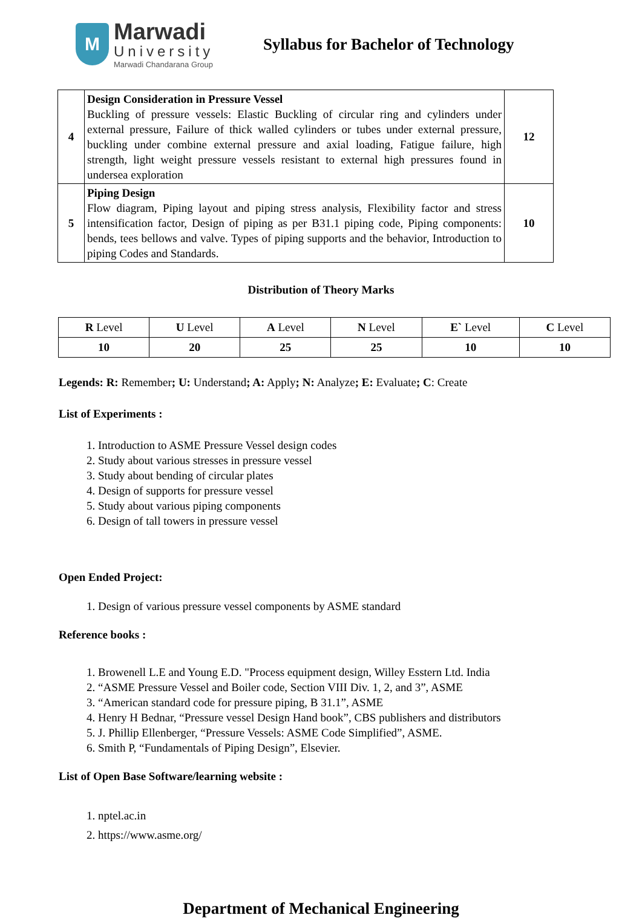M
Marwadi
University
Marwadi Chandarana Group
Syllabus for Bachelor of Technology
| 4 | Design Consideration in Pressure Vessel Buckling of pressure vessels: Elastic Buckling of circular ring and cylinders under external pressure, Failure of thick walled cylinders or tubes under external pressure, buckling under combine external pressure and axial loading, Fatigue failure, high strength, light weight pressure vessels resistant to external high pressures found in undersea exploration | 12 |
| 5 | Piping Design Flow diagram, Piping layout and piping stress analysis, Flexibility factor and stress intensification factor, Design of piping as per B31.1 piping code, Piping components: bends, tees bellows and valve. Types of piping supports and the behavior, Introduction to piping Codes and Standards. | 10 |
Distribution of Theory Marks
| R Level | U Level | A Level | N Level | E` Level | C Level |
| 10 | 20 | 25 | 25 | 10 | 10 |
Legends: R: Remember; U: Understand; A: Apply; N: Analyze; E: Evaluate; C: Create
List of Experiments :
1. Introduction to ASME Pressure Vessel design codes
2. Study about various stresses in pressure vessel
3. Study about bending of circular plates
4. Design of supports for pressure vessel
5. Study about various piping components
6. Design of tall towers in pressure vessel
Open Ended Project:
1. Design of various pressure vessel components by ASME standard
Reference books :
1. Browenell L.E and Young E.D. "Process equipment design, Willey Esstern Ltd. India
2. “ASME Pressure Vessel and Boiler code, Section VIII Div. 1, 2, and 3”, ASME
3. “American standard code for pressure piping, B 31.1”, ASME
4. Henry H Bednar, “Pressure vessel Design Hand book”, CBS publishers and distributors
5. J. Phillip Ellenberger, “Pressure Vessels: ASME Code Simplified”, ASME.
6. Smith P, “Fundamentals of Piping Design”, Elsevier.
List of Open Base Software/learning website :
1. nptel.ac.in
2. https://www.asme.org/
Department of Mechanical Engineering